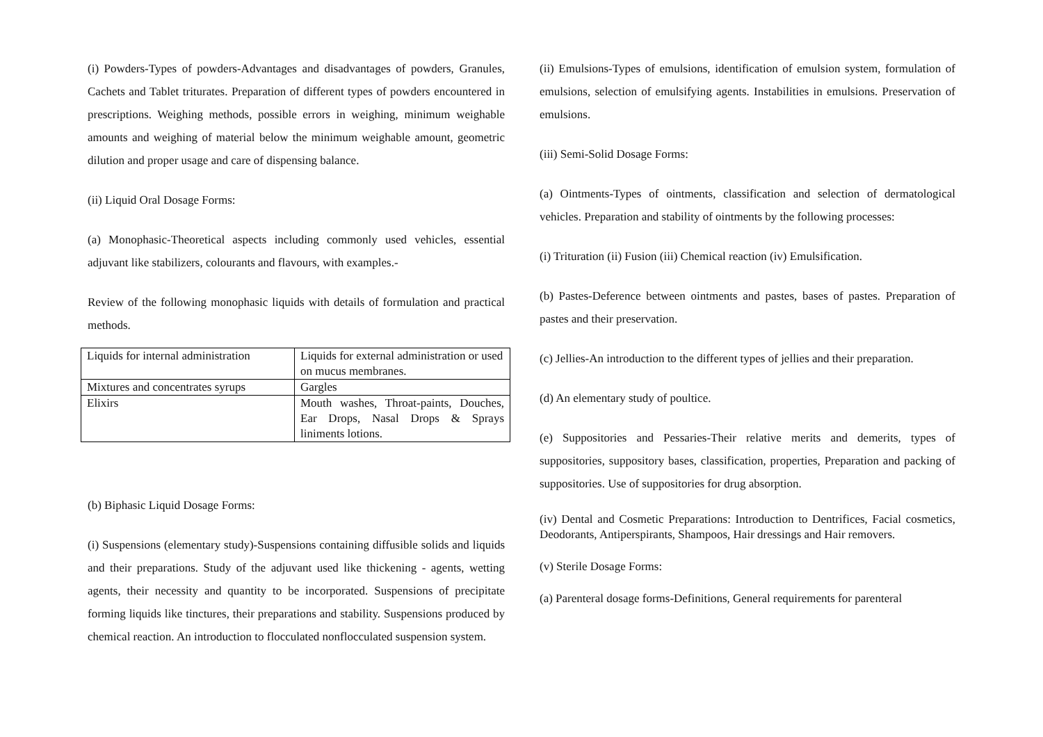(i) Powders-Types of powders-Advantages and disadvantages of powders, Granules, Cachets and Tablet triturates. Preparation of different types of powders encountered in prescriptions. Weighing methods, possible errors in weighing, minimum weighable amounts and weighing of material below the minimum weighable amount, geometric dilution and proper usage and care of dispensing balance.
(ii) Liquid Oral Dosage Forms:
(a) Monophasic-Theoretical aspects including commonly used vehicles, essential adjuvant like stabilizers, colourants and flavours, with examples.-
Review of the following monophasic liquids with details of formulation and practical methods.
| Liquids for internal administration | Liquids for external administration or used on mucus membranes. |
| Mixtures and concentrates syrups | Gargles |
| Elixirs | Mouth washes, Throat-paints, Douches, Ear Drops, Nasal Drops & Sprays liniments lotions. |
(b) Biphasic Liquid Dosage Forms:
(i) Suspensions (elementary study)-Suspensions containing diffusible solids and liquids and their preparations. Study of the adjuvant used like thickening - agents, wetting agents, their necessity and quantity to be incorporated. Suspensions of precipitate forming liquids like tinctures, their preparations and stability. Suspensions produced by chemical reaction. An introduction to flocculated nonflocculated suspension system.
(ii) Emulsions-Types of emulsions, identification of emulsion system, formulation of emulsions, selection of emulsifying agents. Instabilities in emulsions. Preservation of emulsions.
(iii) Semi-Solid Dosage Forms:
(a) Ointments-Types of ointments, classification and selection of dermatological vehicles. Preparation and stability of ointments by the following processes:
(i) Trituration (ii) Fusion (iii) Chemical reaction (iv) Emulsification.
(b) Pastes-Deference between ointments and pastes, bases of pastes. Preparation of pastes and their preservation.
(c) Jellies-An introduction to the different types of jellies and their preparation.
(d) An elementary study of poultice.
(e) Suppositories and Pessaries-Their relative merits and demerits, types of suppositories, suppository bases, classification, properties, Preparation and packing of suppositories. Use of suppositories for drug absorption.
(iv) Dental and Cosmetic Preparations: Introduction to Dentrifices, Facial cosmetics, Deodorants, Antiperspirants, Shampoos, Hair dressings and Hair removers.
(v) Sterile Dosage Forms:
(a) Parenteral dosage forms-Definitions, General requirements for parenteral